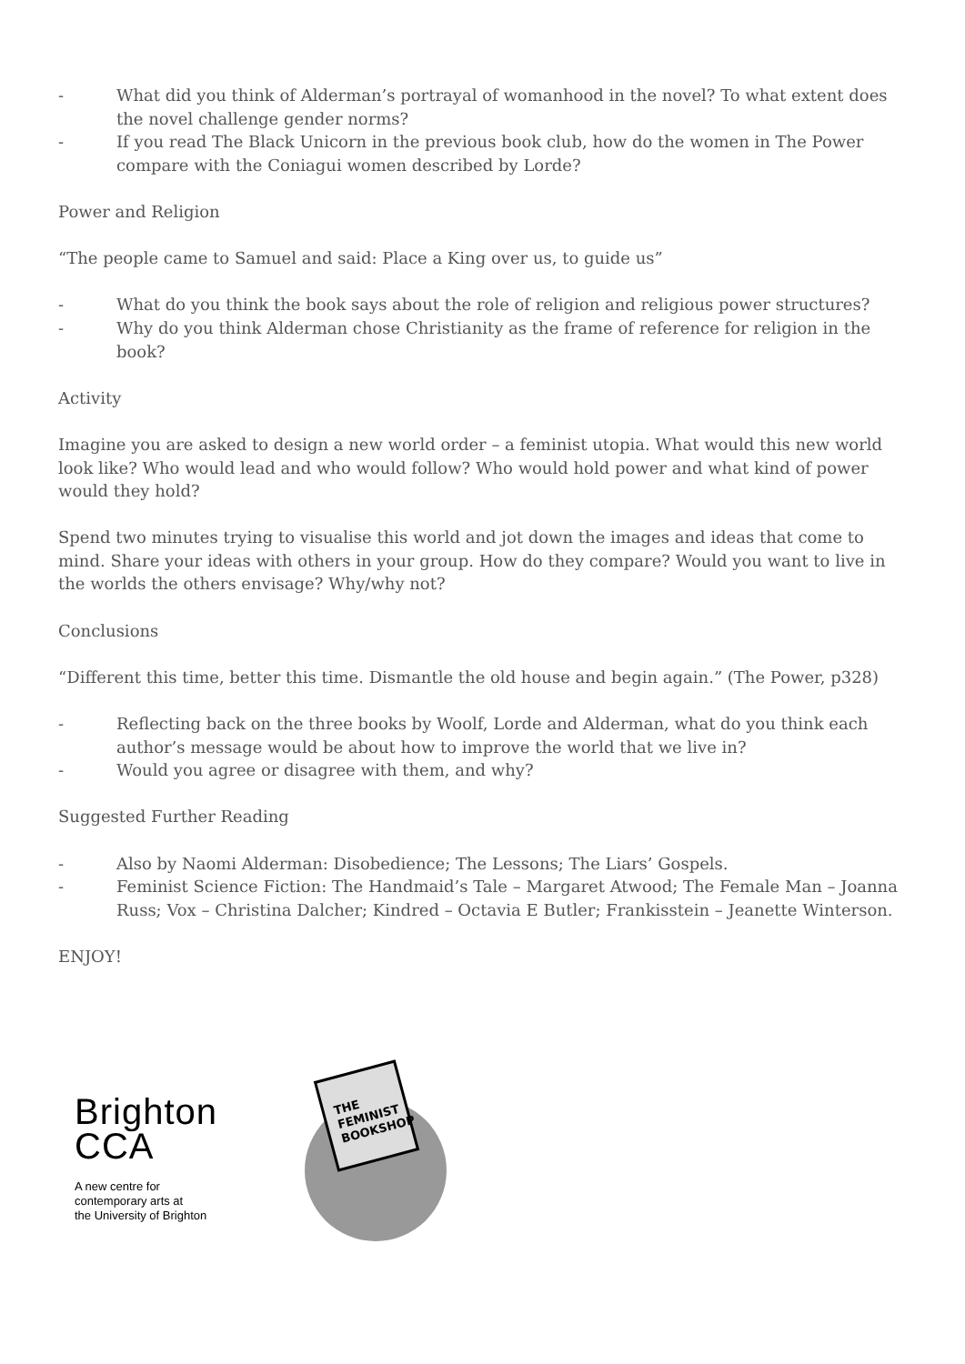- What did you think of Alderman’s portrayal of womanhood in the novel? To what extent does the novel challenge gender norms?
- If you read The Black Unicorn in the previous book club, how do the women in The Power compare with the Coniagui women described by Lorde?
Power and Religion
“The people came to Samuel and said: Place a King over us, to guide us”
- What do you think the book says about the role of religion and religious power structures?
- Why do you think Alderman chose Christianity as the frame of reference for religion in the book?
Activity
Imagine you are asked to design a new world order – a feminist utopia. What would this new world look like? Who would lead and who would follow? Who would hold power and what kind of power would they hold?
Spend two minutes trying to visualise this world and jot down the images and ideas that come to mind. Share your ideas with others in your group. How do they compare? Would you want to live in the worlds the others envisage? Why/why not?
Conclusions
“Different this time, better this time. Dismantle the old house and begin again.” (The Power, p328)
- Reflecting back on the three books by Woolf, Lorde and Alderman, what do you think each author’s message would be about how to improve the world that we live in?
- Would you agree or disagree with them, and why?
Suggested Further Reading
- Also by Naomi Alderman: Disobedience; The Lessons; The Liars’ Gospels.
- Feminist Science Fiction: The Handmaid’s Tale – Margaret Atwood; The Female Man – Joanna Russ; Vox – Christina Dalcher; Kindred – Octavia E Butler; Frankisstein – Jeanette Winterson.
ENJOY!
Brighton
CCA
A new centre for
contemporary arts at
the University of Brighton
THE
FEMINIST
BOOKSHOP